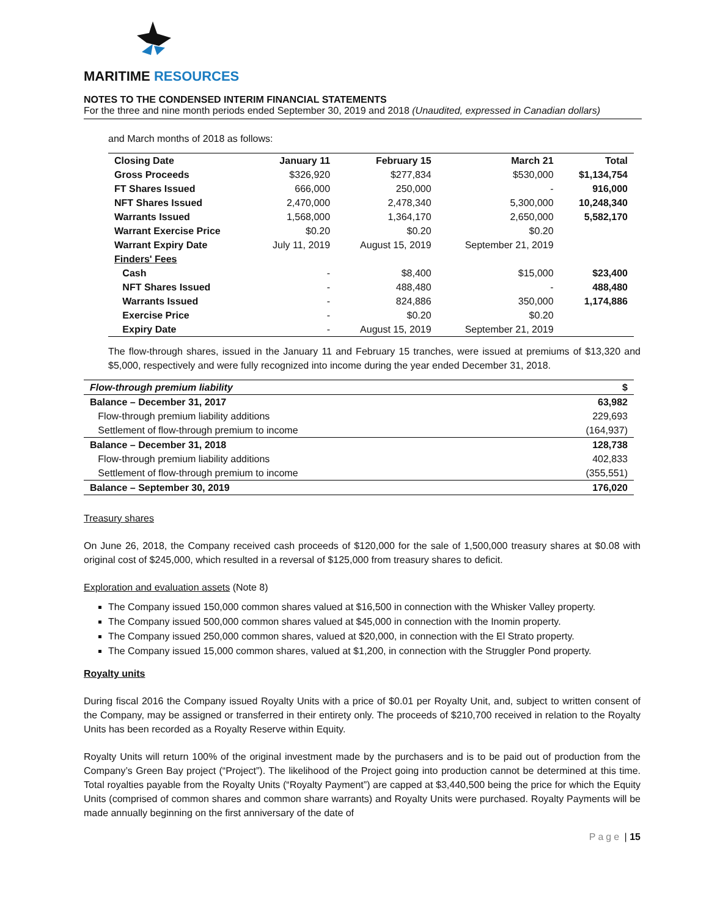MARITIME RESOURCES
NOTES TO THE CONDENSED INTERIM FINANCIAL STATEMENTS
For the three and nine month periods ended September 30, 2019 and 2018 (Unaudited, expressed in Canadian dollars)
and March months of 2018 as follows:
| Closing Date | January 11 | February 15 | March 21 | Total |
| Gross Proceeds | $326,920 | $277,834 | $530,000 | $1,134,754 |
| FT Shares Issued | 666,000 | 250,000 | - | 916,000 |
| NFT Shares Issued | 2,470,000 | 2,478,340 | 5,300,000 | 10,248,340 |
| Warrants Issued | 1,568,000 | 1,364,170 | 2,650,000 | 5,582,170 |
| Warrant Exercise Price | $0.20 | $0.20 | $0.20 | |
| Warrant Expiry Date | July 11, 2019 | August 15, 2019 | September 21, 2019 | |
| Finders' Fees | | | | |
| Cash | - | $8,400 | $15,000 | $23,400 |
| NFT Shares Issued | - | 488,480 | - | 488,480 |
| Warrants Issued | - | 824,886 | 350,000 | 1,174,886 |
| Exercise Price | - | $0.20 | $0.20 | |
| Expiry Date | - | August 15, 2019 | September 21, 2019 | |
The flow-through shares, issued in the January 11 and February 15 tranches, were issued at premiums of $13,320 and $5,000, respectively and were fully recognized into income during the year ended December 31, 2018.
| Flow-through premium liability | $ |
| Balance – December 31, 2017 | 63,982 |
| Flow-through premium liability additions | 229,693 |
| Settlement of flow-through premium to income | (164,937) |
| Balance – December 31, 2018 | 128,738 |
| Flow-through premium liability additions | 402,833 |
| Settlement of flow-through premium to income | (355,551) |
| Balance – September 30, 2019 | 176,020 |
Treasury shares
On June 26, 2018, the Company received cash proceeds of $120,000 for the sale of 1,500,000 treasury shares at $0.08 with original cost of $245,000, which resulted in a reversal of $125,000 from treasury shares to deficit.
Exploration and evaluation assets (Note 8)
The Company issued 150,000 common shares valued at $16,500 in connection with the Whisker Valley property.
The Company issued 500,000 common shares valued at $45,000 in connection with the Inomin property.
The Company issued 250,000 common shares, valued at $20,000, in connection with the El Strato property.
The Company issued 15,000 common shares, valued at $1,200, in connection with the Struggler Pond property.
Royalty units
During fiscal 2016 the Company issued Royalty Units with a price of $0.01 per Royalty Unit, and, subject to written consent of the Company, may be assigned or transferred in their entirety only. The proceeds of $210,700 received in relation to the Royalty Units has been recorded as a Royalty Reserve within Equity.
Royalty Units will return 100% of the original investment made by the purchasers and is to be paid out of production from the Company’s Green Bay project (“Project”). The likelihood of the Project going into production cannot be determined at this time. Total royalties payable from the Royalty Units (“Royalty Payment”) are capped at $3,440,500 being the price for which the Equity Units (comprised of common shares and common share warrants) and Royalty Units were purchased. Royalty Payments will be made annually beginning on the first anniversary of the date of
Page | 15